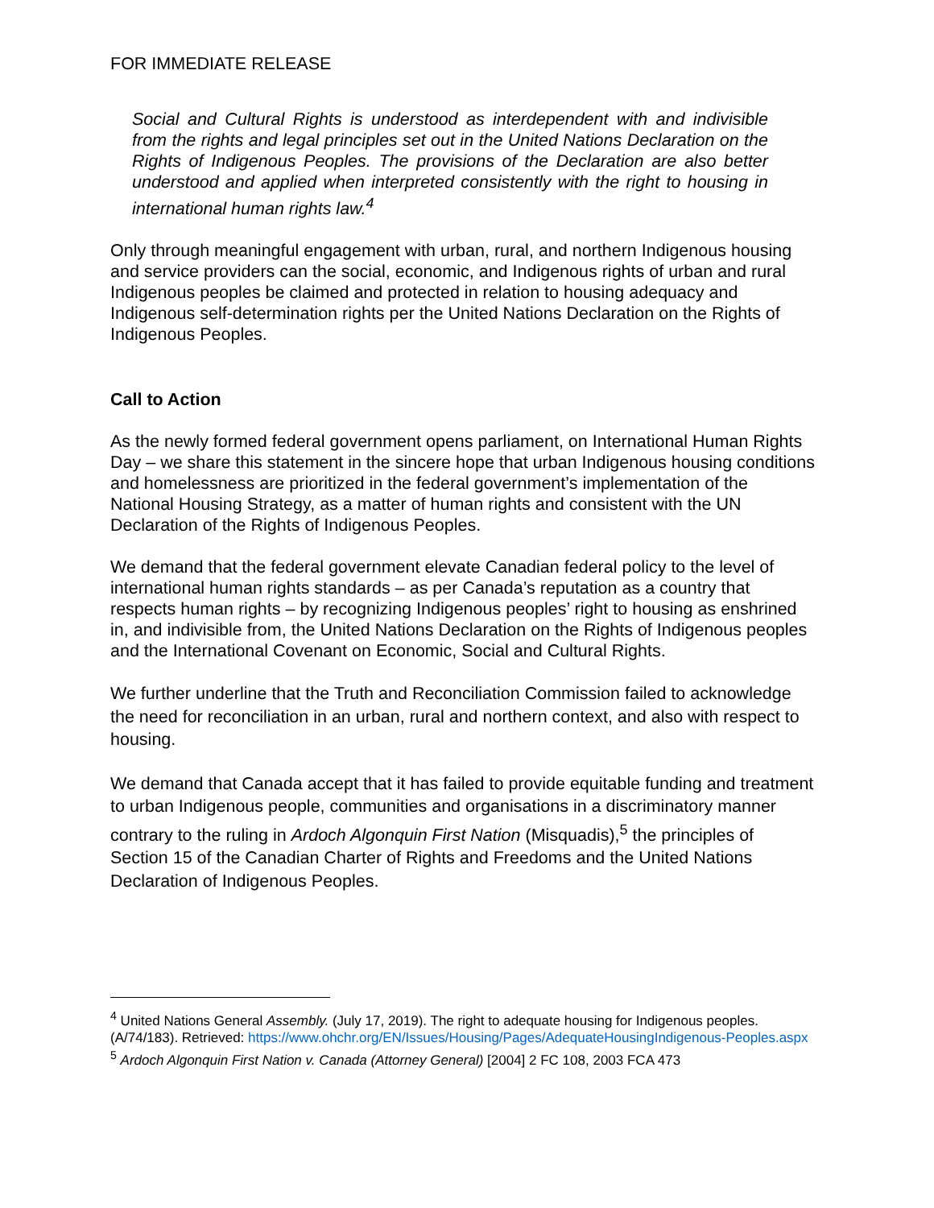FOR IMMEDIATE RELEASE
Social and Cultural Rights is understood as interdependent with and indivisible from the rights and legal principles set out in the United Nations Declaration on the Rights of Indigenous Peoples. The provisions of the Declaration are also better understood and applied when interpreted consistently with the right to housing in international human rights law.<sup>4</sup>
Only through meaningful engagement with urban, rural, and northern Indigenous housing and service providers can the social, economic, and Indigenous rights of urban and rural Indigenous peoples be claimed and protected in relation to housing adequacy and Indigenous self-determination rights per the United Nations Declaration on the Rights of Indigenous Peoples.
Call to Action
As the newly formed federal government opens parliament, on International Human Rights Day – we share this statement in the sincere hope that urban Indigenous housing conditions and homelessness are prioritized in the federal government’s implementation of the National Housing Strategy, as a matter of human rights and consistent with the UN Declaration of the Rights of Indigenous Peoples.
We demand that the federal government elevate Canadian federal policy to the level of international human rights standards – as per Canada’s reputation as a country that respects human rights – by recognizing Indigenous peoples’ right to housing as enshrined in, and indivisible from, the United Nations Declaration on the Rights of Indigenous peoples and the International Covenant on Economic, Social and Cultural Rights.
We further underline that the Truth and Reconciliation Commission failed to acknowledge the need for reconciliation in an urban, rural and northern context, and also with respect to housing.
We demand that Canada accept that it has failed to provide equitable funding and treatment to urban Indigenous people, communities and organisations in a discriminatory manner contrary to the ruling in Ardoch Algonquin First Nation (Misquadis),<sup>5</sup> the principles of Section 15 of the Canadian Charter of Rights and Freedoms and the United Nations Declaration of Indigenous Peoples.
<sup>4</sup> United Nations General Assembly. (July 17, 2019). The right to adequate housing for Indigenous peoples. (A/74/183). Retrieved: https://www.ohchr.org/EN/Issues/Housing/Pages/AdequateHousingIndigenous-Peoples.aspx
<sup>5</sup> Ardoch Algonquin First Nation v. Canada (Attorney General) [2004] 2 FC 108, 2003 FCA 473